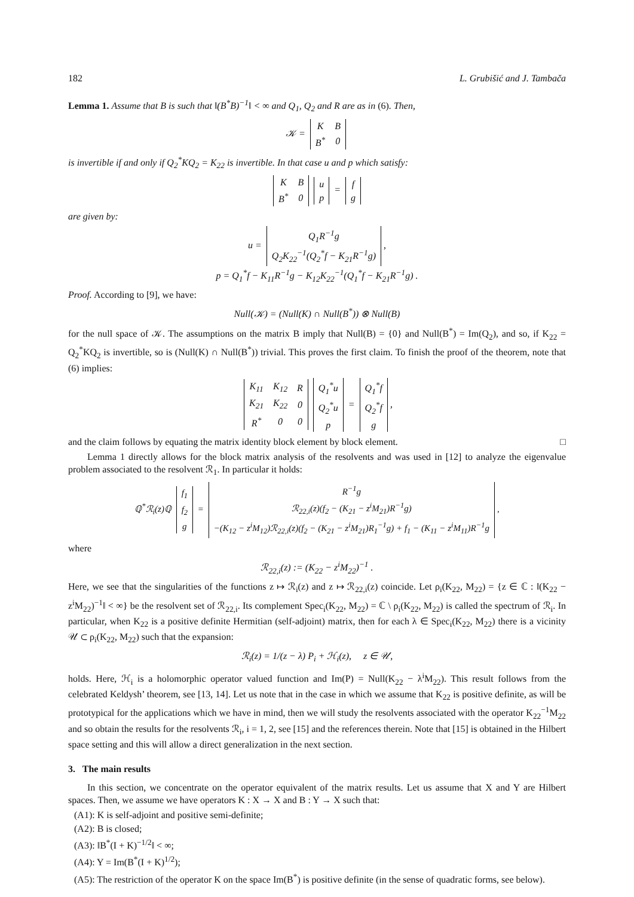182 L. Grubišić and J. Tambača
Lemma 1. Assume that B is such that ‖(B<sup>*</sup>B)<sup>−1</sup>‖ < ∞ and Q<sub>1</sub>, Q<sub>2</sub> and R are as in (6). Then,
𝒦 =
| K | B |
| B<sup>*</sup> | 0 |
is invertible if and only if Q<sub>2</sub><sup>*</sup>KQ<sub>2</sub> = K<sub>22</sub> is invertible. In that case u and p which satisfy:
| K | B |
| B<sup>*</sup> | 0 |
| u |
| p |
=
| f |
| g |
are given by:
u =
| Q<sub>1</sub>R<sup>−1</sup>g |
| Q<sub>2</sub>K<sub>22</sub><sup>−1</sup>(Q<sub>2</sub><sup>*</sup>f − K<sub>21</sub>R<sup>−1</sup>g) |
,
p = Q<sub>1</sub><sup>*</sup>f − K<sub>11</sub>R<sup>−1</sup>g − K<sub>12</sub>K<sub>22</sub><sup>−1</sup>(Q<sub>1</sub><sup>*</sup>f − K<sub>21</sub>R<sup>−1</sup>g) .
Proof. According to [9], we have:
Null(𝒦) = (Null(K) ∩ Null(B<sup>*</sup>)) ⊗ Null(B)
for the null space of 𝒦. The assumptions on the matrix B imply that Null(B) = {0} and Null(B<sup>*</sup>) = Im(Q<sub>2</sub>), and so, if K<sub>22</sub> = Q<sub>2</sub><sup>*</sup>KQ<sub>2</sub> is invertible, so is (Null(K) ∩ Null(B<sup>*</sup>)) trivial. This proves the first claim. To finish the proof of the theorem, note that (6) implies:
| K<sub>11</sub> | K<sub>12</sub> | R |
| K<sub>21</sub> | K<sub>22</sub> | 0 |
| R<sup>*</sup> | 0 | 0 |
| Q<sub>1</sub><sup>*</sup>u |
| Q<sub>2</sub><sup>*</sup>u |
| p |
=
| Q<sub>1</sub><sup>*</sup>f |
| Q<sub>2</sub><sup>*</sup>f |
| g |
,
and the claim follows by equating the matrix identity block element by block element. □
Lemma 1 directly allows for the block matrix analysis of the resolvents and was used in [12] to analyze the eigenvalue problem associated to the resolvent ℛ<sub>1</sub>. In particular it holds:
ℚ<sup>*</sup>ℛ<sub>i</sub>(z)ℚ
| f<sub>1</sub> |
| f<sub>2</sub> |
| g |
=
| R<sup>−1</sup>g |
| ℛ<sub>22,i</sub>(z)(f<sub>2</sub> − (K<sub>21</sub> − z<sup>i</sup>M<sub>21</sub>)R<sup>−1</sup>g) |
| −(K<sub>12</sub> − z<sup>i</sup>M<sub>12</sub>)ℛ<sub>22,i</sub>(z)(f<sub>2</sub> − (K<sub>21</sub> − z<sup>i</sup>M<sub>21</sub>)R<sub>1</sub><sup>−1</sup>g) + f<sub>1</sub> − (K<sub>11</sub> − z<sup>i</sup>M<sub>11</sub>)R<sup>−1</sup>g |
,
where
ℛ<sub>22,i</sub>(z) := (K<sub>22</sub> − z<sup>i</sup>M<sub>22</sub>)<sup>−1</sup> .
Here, we see that the singularities of the functions z ↦ ℛ<sub>i</sub>(z) and z ↦ ℛ<sub>22,i</sub>(z) coincide. Let ρ<sub>i</sub>(K<sub>22</sub>, M<sub>22</sub>) = {z ∈ ℂ : ‖(K<sub>22</sub> − z<sup>i</sup>M<sub>22</sub>)<sup>−1</sup>‖ < ∞} be the resolvent set of ℛ<sub>22,i</sub>. Its complement Spec<sub>i</sub>(K<sub>22</sub>, M<sub>22</sub>) = ℂ \ ρ<sub>i</sub>(K<sub>22</sub>, M<sub>22</sub>) is called the spectrum of ℛ<sub>i</sub>. In particular, when K<sub>22</sub> is a positive definite Hermitian (self-adjoint) matrix, then for each λ ∈ Spec<sub>i</sub>(K<sub>22</sub>, M<sub>22</sub>) there is a vicinity 𝒰 ⊂ ρ<sub>i</sub>(K<sub>22</sub>, M<sub>22</sub>) such that the expansion:
ℛ<sub>i</sub>(z) = 1/(z − λ) P<sub>i</sub> + ℋ<sub>i</sub>(z), z ∈ 𝒰,
holds. Here, ℋ<sub>i</sub> is a holomorphic operator valued function and Im(P) = Null(K<sub>22</sub> − λ<sup>i</sup>M<sub>22</sub>). This result follows from the celebrated Keldysh’ theorem, see [13, 14]. Let us note that in the case in which we assume that K<sub>22</sub> is positive definite, as will be prototypical for the applications which we have in mind, then we will study the resolvents associated with the operator K<sub>22</sub><sup>−1</sup>M<sub>22</sub> and so obtain the results for the resolvents ℛ<sub>i</sub>, i = 1, 2, see [15] and the references therein. Note that [15] is obtained in the Hilbert space setting and this will allow a direct generalization in the next section.
3. The main results
In this section, we concentrate on the operator equivalent of the matrix results. Let us assume that X and Y are Hilbert spaces. Then, we assume we have operators K : X → X and B : Y → X such that:
(A1): K is self-adjoint and positive semi-definite;
(A2): B is closed;
(A3): ‖B<sup>*</sup>(I + K)<sup>−1/2</sup>‖ < ∞;
(A4): Y = Im(B<sup>*</sup>(I + K)<sup>1/2</sup>);
(A5): The restriction of the operator K on the space Im(B<sup>*</sup>) is positive definite (in the sense of quadratic forms, see below).